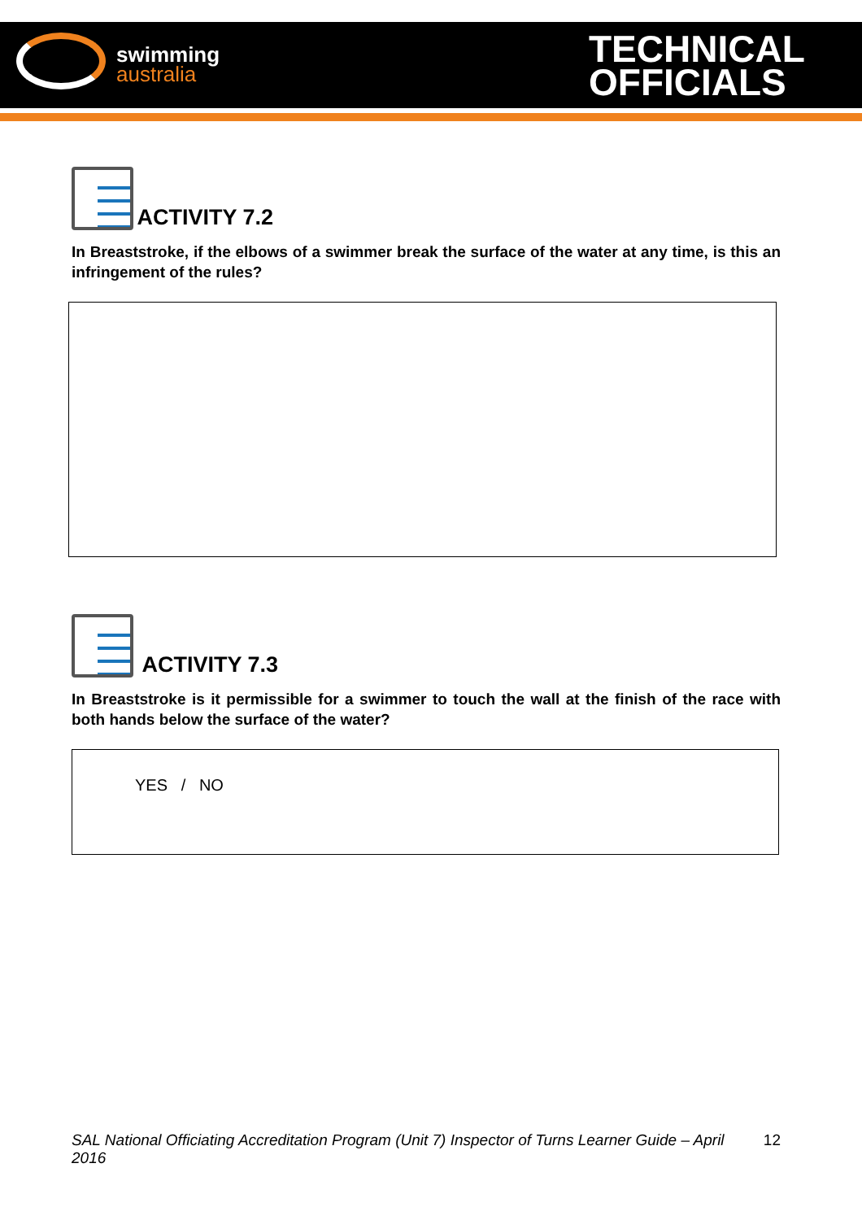swimming
australia
TECHNICAL
OFFICIALS
ACTIVITY 7.2
In Breaststroke, if the elbows of a swimmer break the surface of the water at any time, is this an infringement of the rules?
ACTIVITY 7.3
In Breaststroke is it permissible for a swimmer to touch the wall at the finish of the race with both hands below the surface of the water?
YES / NO
SAL National Officiating Accreditation Program (Unit 7) Inspector of Turns Learner Guide – April 2016 12